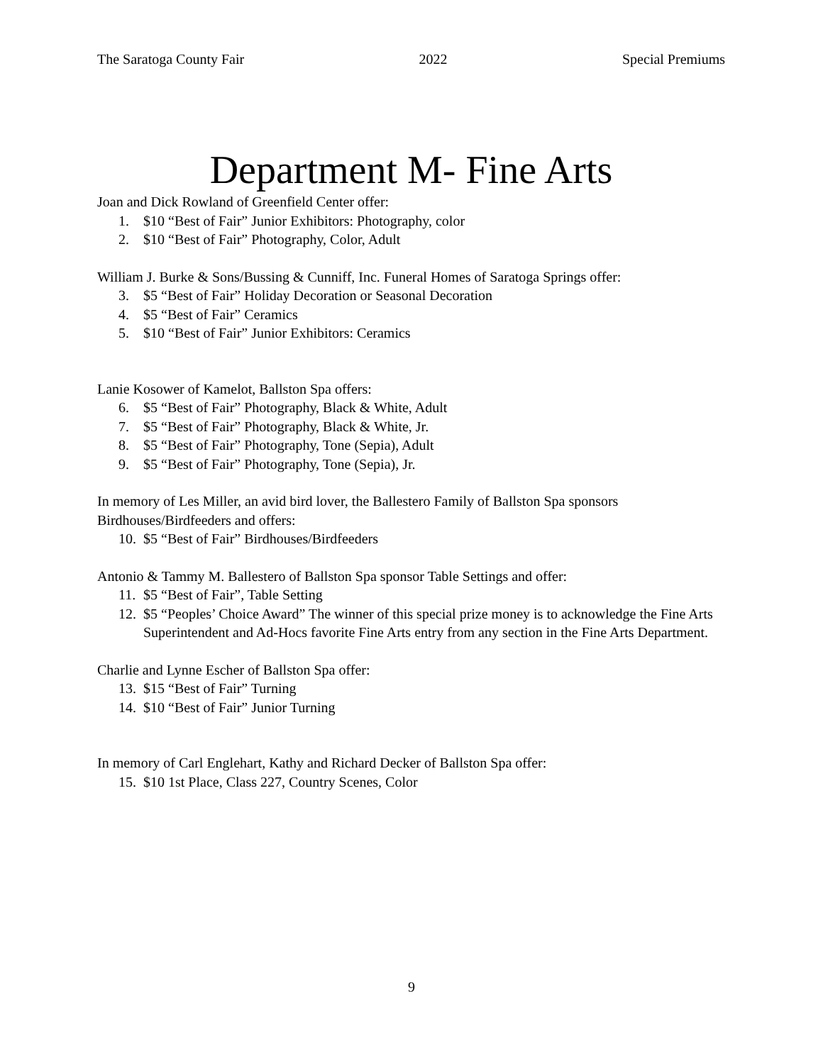The Saratoga County Fair 2022 Special Premiums
Department M- Fine Arts
Joan and Dick Rowland of Greenfield Center offer:
1. $10 “Best of Fair” Junior Exhibitors: Photography, color
2. $10 “Best of Fair” Photography, Color, Adult
William J. Burke & Sons/Bussing & Cunniff, Inc. Funeral Homes of Saratoga Springs offer:
3. $5 “Best of Fair” Holiday Decoration or Seasonal Decoration
4. $5 “Best of Fair” Ceramics
5. $10 “Best of Fair” Junior Exhibitors: Ceramics
Lanie Kosower of Kamelot, Ballston Spa offers:
6. $5 “Best of Fair” Photography, Black & White, Adult
7. $5 “Best of Fair” Photography, Black & White, Jr.
8. $5 “Best of Fair” Photography, Tone (Sepia), Adult
9. $5 “Best of Fair” Photography, Tone (Sepia), Jr.
In memory of Les Miller, an avid bird lover, the Ballestero Family of Ballston Spa sponsors Birdhouses/Birdfeeders and offers:
10. $5 “Best of Fair” Birdhouses/Birdfeeders
Antonio & Tammy M. Ballestero of Ballston Spa sponsor Table Settings and offer:
11. $5 “Best of Fair”, Table Setting
12. $5 “Peoples’ Choice Award” The winner of this special prize money is to acknowledge the Fine Arts Superintendent and Ad-Hocs favorite Fine Arts entry from any section in the Fine Arts Department.
Charlie and Lynne Escher of Ballston Spa offer:
13. $15 “Best of Fair” Turning
14. $10 “Best of Fair” Junior Turning
In memory of Carl Englehart, Kathy and Richard Decker of Ballston Spa offer:
15. $10 1st Place, Class 227, Country Scenes, Color
9